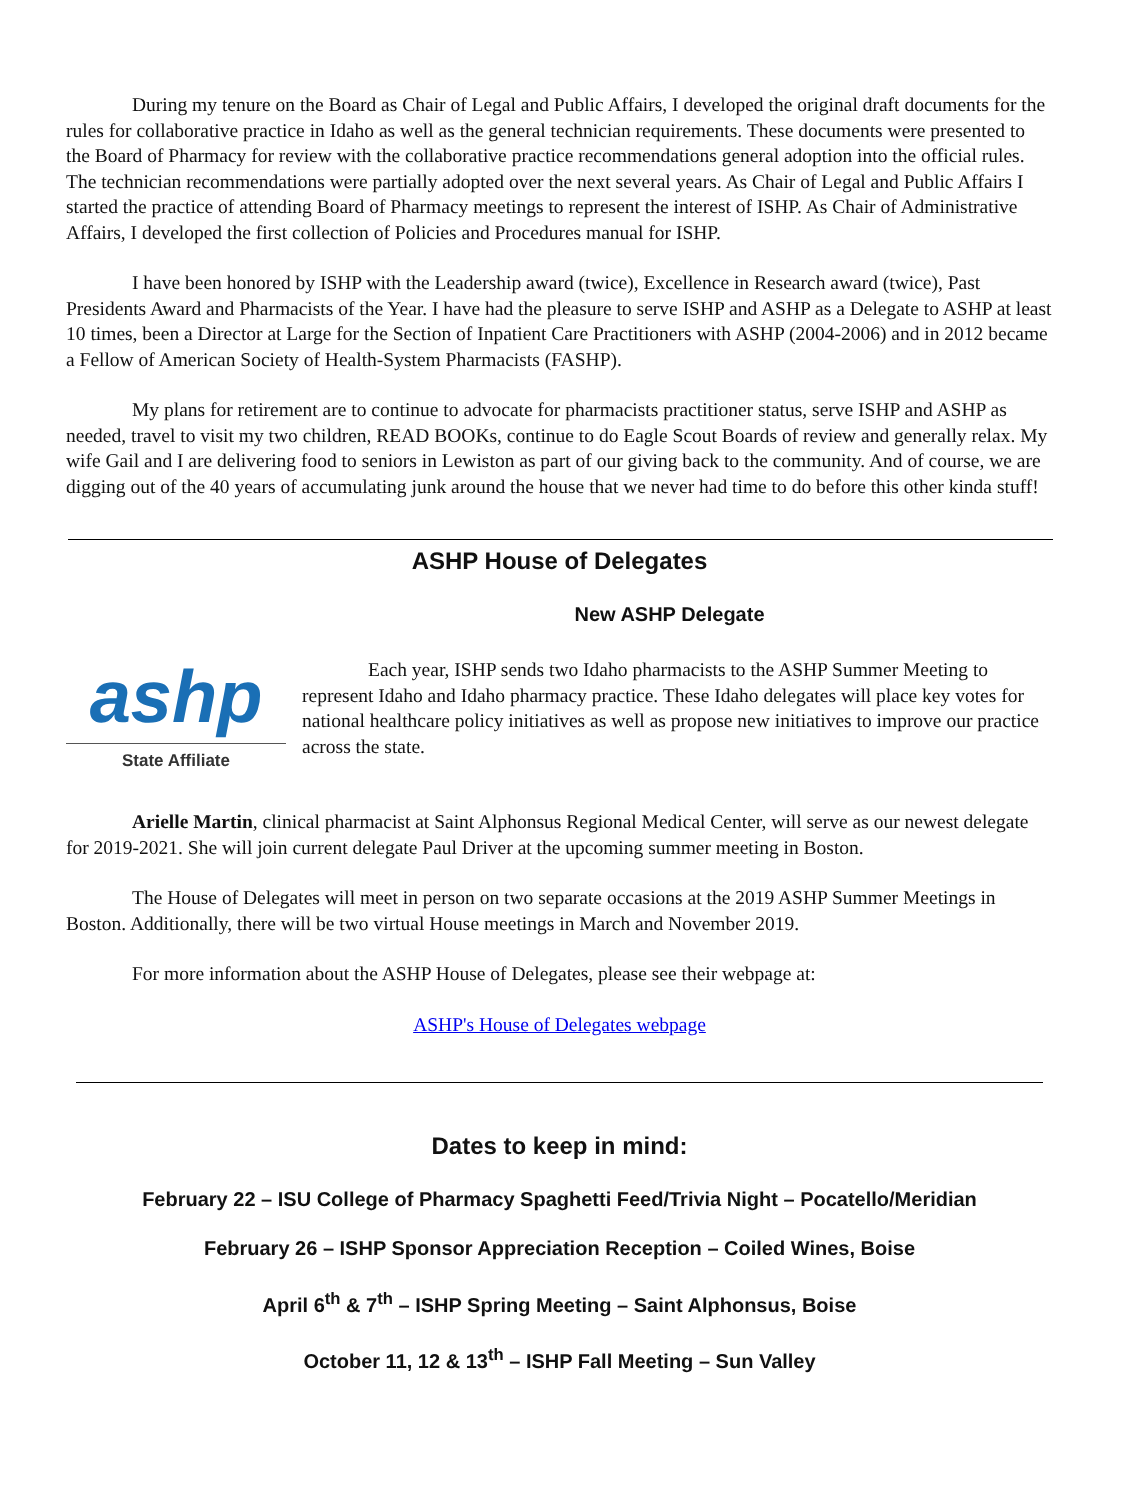During my tenure on the Board as Chair of Legal and Public Affairs, I developed the original draft documents for the rules for collaborative practice in Idaho as well as the general technician requirements. These documents were presented to the Board of Pharmacy for review with the collaborative practice recommendations general adoption into the official rules. The technician recommendations were partially adopted over the next several years. As Chair of Legal and Public Affairs I started the practice of attending Board of Pharmacy meetings to represent the interest of ISHP. As Chair of Administrative Affairs, I developed the first collection of Policies and Procedures manual for ISHP.
I have been honored by ISHP with the Leadership award (twice), Excellence in Research award (twice), Past Presidents Award and Pharmacists of the Year. I have had the pleasure to serve ISHP and ASHP as a Delegate to ASHP at least 10 times, been a Director at Large for the Section of Inpatient Care Practitioners with ASHP (2004-2006) and in 2012 became a Fellow of American Society of Health-System Pharmacists (FASHP).
My plans for retirement are to continue to advocate for pharmacists practitioner status, serve ISHP and ASHP as needed, travel to visit my two children, READ BOOKs, continue to do Eagle Scout Boards of review and generally relax. My wife Gail and I are delivering food to seniors in Lewiston as part of our giving back to the community. And of course, we are digging out of the 40 years of accumulating junk around the house that we never had time to do before this other kinda stuff!
ASHP House of Delegates
New ASHP Delegate
ashp
State Affiliate
Each year, ISHP sends two Idaho pharmacists to the ASHP Summer Meeting to represent Idaho and Idaho pharmacy practice. These Idaho delegates will place key votes for national healthcare policy initiatives as well as propose new initiatives to improve our practice across the state.
Arielle Martin, clinical pharmacist at Saint Alphonsus Regional Medical Center, will serve as our newest delegate for 2019-2021. She will join current delegate Paul Driver at the upcoming summer meeting in Boston.
The House of Delegates will meet in person on two separate occasions at the 2019 ASHP Summer Meetings in Boston. Additionally, there will be two virtual House meetings in March and November 2019.
For more information about the ASHP House of Delegates, please see their webpage at:
ASHP's House of Delegates webpage
Dates to keep in mind:
February 22 – ISU College of Pharmacy Spaghetti Feed/Trivia Night – Pocatello/Meridian
February 26 – ISHP Sponsor Appreciation Reception – Coiled Wines, Boise
April 6<sup>th</sup> & 7<sup>th</sup> – ISHP Spring Meeting – Saint Alphonsus, Boise
October 11, 12 & 13<sup>th</sup> – ISHP Fall Meeting – Sun Valley